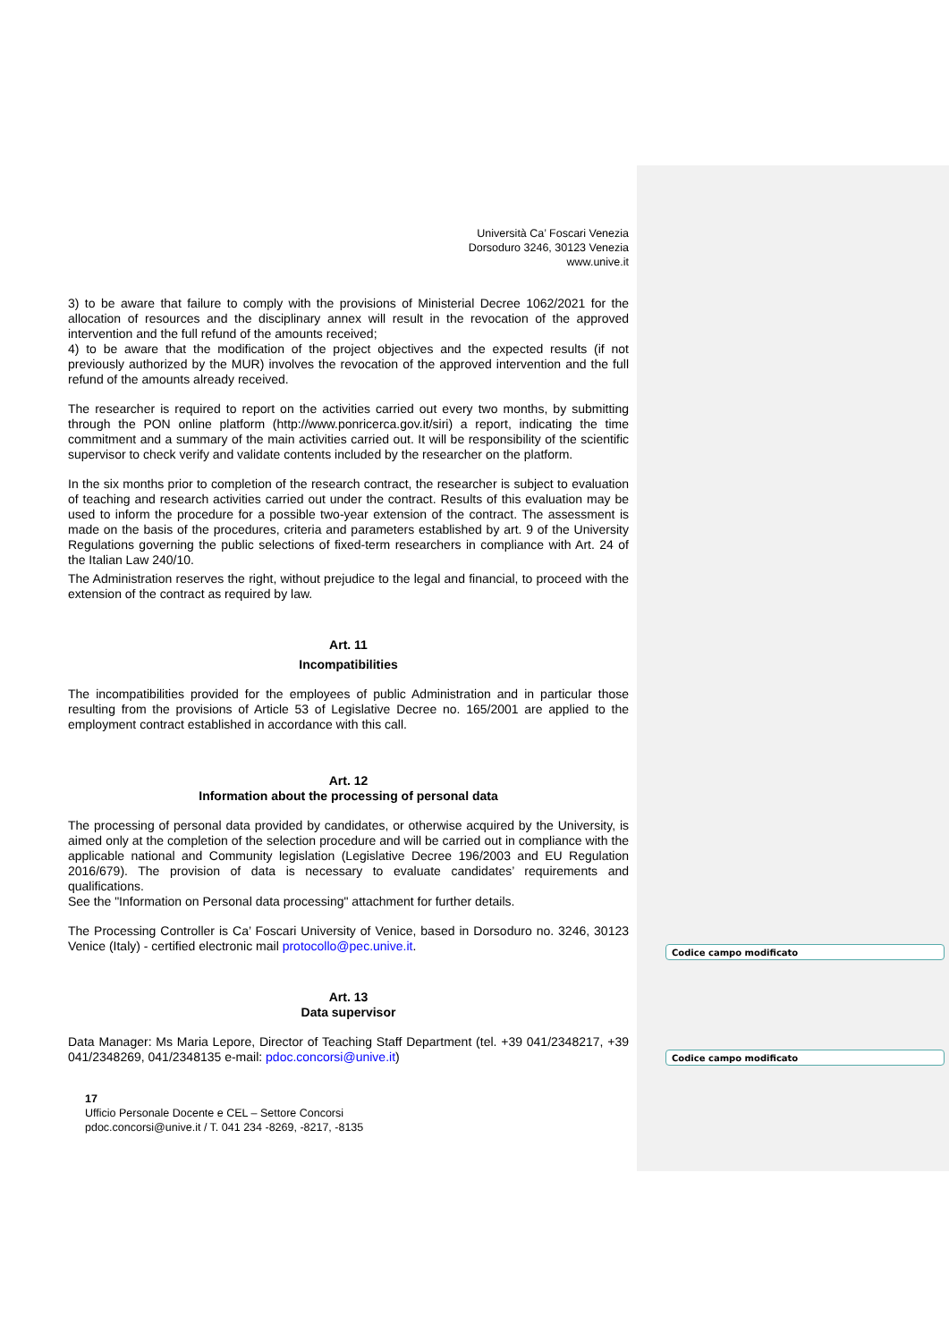Codice campo modificato
Codice campo modificato
Università Ca’ Foscari Venezia
Dorsoduro 3246, 30123 Venezia
www.unive.it
3) to be aware that failure to comply with the provisions of Ministerial Decree 1062/2021 for the allocation of resources and the disciplinary annex will result in the revocation of the approved intervention and the full refund of the amounts received;
4) to be aware that the modification of the project objectives and the expected results (if not previously authorized by the MUR) involves the revocation of the approved intervention and the full refund of the amounts already received.
The researcher is required to report on the activities carried out every two months, by submitting through the PON online platform (http://www.ponricerca.gov.it/siri) a report, indicating the time commitment and a summary of the main activities carried out. It will be responsibility of the scientific supervisor to check verify and validate contents included by the researcher on the platform.
In the six months prior to completion of the research contract, the researcher is subject to evaluation of teaching and research activities carried out under the contract. Results of this evaluation may be used to inform the procedure for a possible two-year extension of the contract. The assessment is made on the basis of the procedures, criteria and parameters established by art. 9 of the University Regulations governing the public selections of fixed-term researchers in compliance with Art. 24 of the Italian Law 240/10.
The Administration reserves the right, without prejudice to the legal and financial, to proceed with the extension of the contract as required by law.
Art. 11
Incompatibilities
The incompatibilities provided for the employees of public Administration and in particular those resulting from the provisions of Article 53 of Legislative Decree no. 165/2001 are applied to the employment contract established in accordance with this call.
Art. 12
Information about the processing of personal data
The processing of personal data provided by candidates, or otherwise acquired by the University, is aimed only at the completion of the selection procedure and will be carried out in compliance with the applicable national and Community legislation (Legislative Decree 196/2003 and EU Regulation 2016/679). The provision of data is necessary to evaluate candidates’ requirements and qualifications.
See the "Information on Personal data processing" attachment for further details.
The Processing Controller is Ca’ Foscari University of Venice, based in Dorsoduro no. 3246, 30123 Venice (Italy) - certified electronic mail protocollo@pec.unive.it.
Art. 13
Data supervisor
Data Manager: Ms Maria Lepore, Director of Teaching Staff Department (tel. +39 041/2348217, +39 041/2348269, 041/2348135 e-mail: pdoc.concorsi@unive.it)
17
Ufficio Personale Docente e CEL – Settore Concorsi
pdoc.concorsi@unive.it / T. 041 234 -8269, -8217, -8135